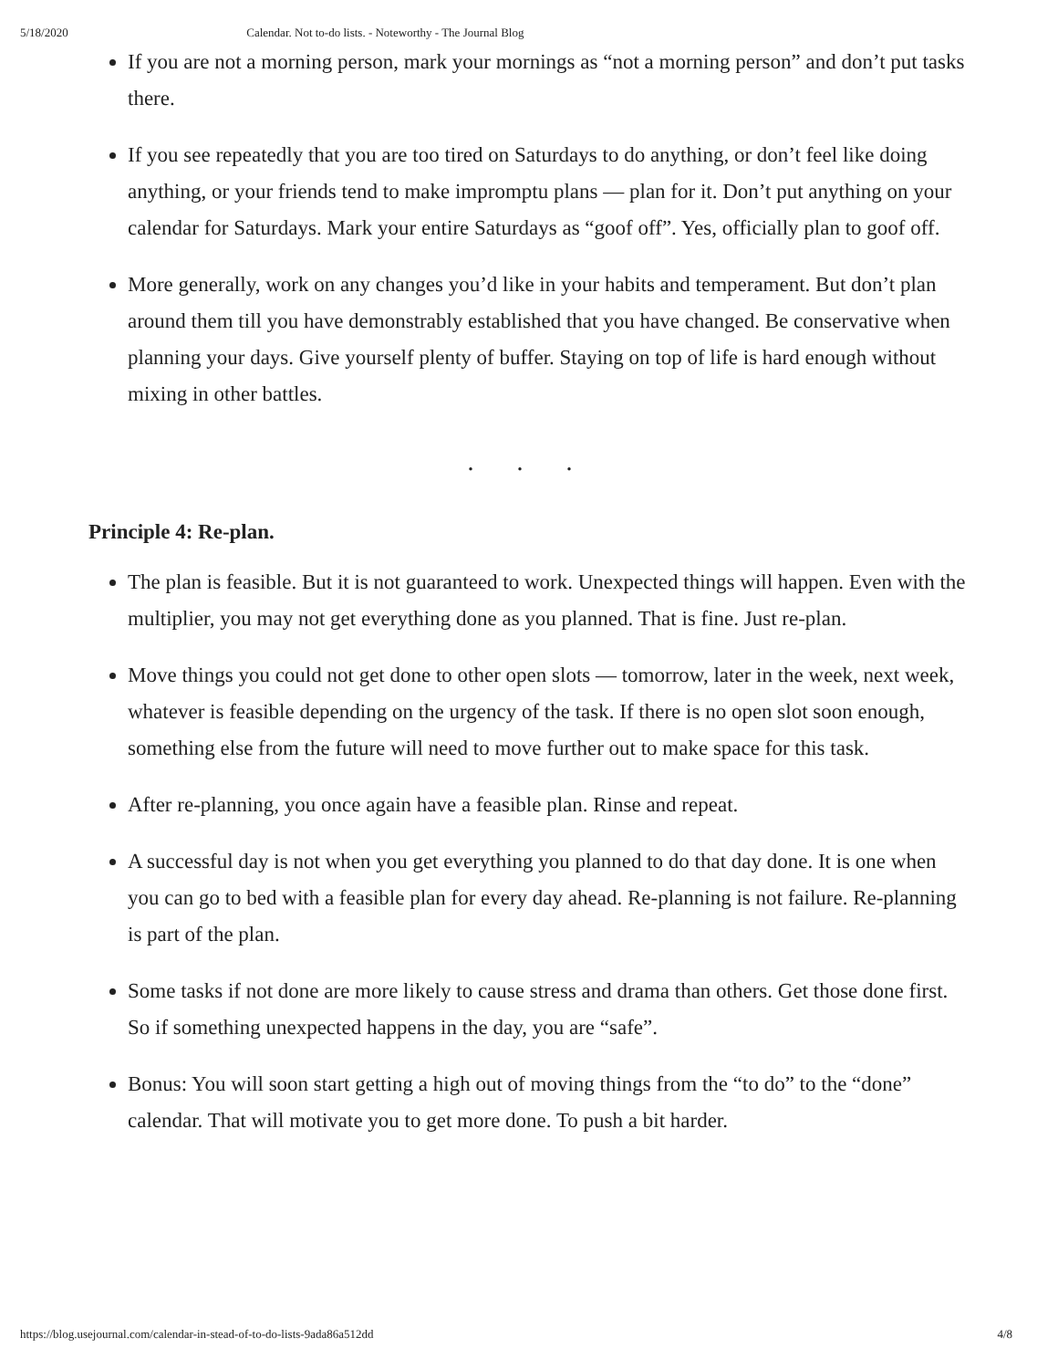5/18/2020 Calendar. Not to-do lists. - Noteworthy - The Journal Blog
If you are not a morning person, mark your mornings as “not a morning person” and don’t put tasks there.
If you see repeatedly that you are too tired on Saturdays to do anything, or don’t feel like doing anything, or your friends tend to make impromptu plans — plan for it. Don’t put anything on your calendar for Saturdays. Mark your entire Saturdays as “goof off”. Yes, officially plan to goof off.
More generally, work on any changes you’d like in your habits and temperament. But don’t plan around them till you have demonstrably established that you have changed. Be conservative when planning your days. Give yourself plenty of buffer. Staying on top of life is hard enough without mixing in other battles.
. . .
Principle 4: Re-plan.
The plan is feasible. But it is not guaranteed to work. Unexpected things will happen. Even with the multiplier, you may not get everything done as you planned. That is fine. Just re-plan.
Move things you could not get done to other open slots — tomorrow, later in the week, next week, whatever is feasible depending on the urgency of the task. If there is no open slot soon enough, something else from the future will need to move further out to make space for this task.
After re-planning, you once again have a feasible plan. Rinse and repeat.
A successful day is not when you get everything you planned to do that day done. It is one when you can go to bed with a feasible plan for every day ahead. Re-planning is not failure. Re-planning is part of the plan.
Some tasks if not done are more likely to cause stress and drama than others. Get those done first. So if something unexpected happens in the day, you are “safe”.
Bonus: You will soon start getting a high out of moving things from the “to do” to the “done” calendar. That will motivate you to get more done. To push a bit harder.
https://blog.usejournal.com/calendar-in-stead-of-to-do-lists-9ada86a512dd 4/8